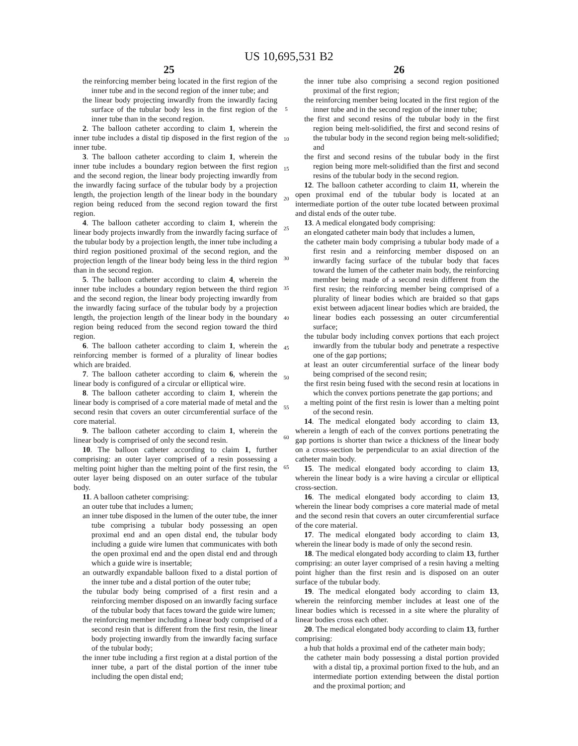US 10,695,531 B2
25 26
the reinforcing member being located in the first region of the inner tube and in the second region of the inner tube; and
the linear body projecting inwardly from the inwardly facing surface of the tubular body less in the first region of the inner tube than in the second region.
2. The balloon catheter according to claim 1, wherein the inner tube includes a distal tip disposed in the first region of the inner tube.
3. The balloon catheter according to claim 1, wherein the inner tube includes a boundary region between the first region and the second region, the linear body projecting inwardly from the inwardly facing surface of the tubular body by a projection length, the projection length of the linear body in the boundary region being reduced from the second region toward the first region.
4. The balloon catheter according to claim 1, wherein the linear body projects inwardly from the inwardly facing surface of the tubular body by a projection length, the inner tube including a third region positioned proximal of the second region, and the projection length of the linear body being less in the third region than in the second region.
5. The balloon catheter according to claim 4, wherein the inner tube includes a boundary region between the third region and the second region, the linear body projecting inwardly from the inwardly facing surface of the tubular body by a projection length, the projection length of the linear body in the boundary region being reduced from the second region toward the third region.
6. The balloon catheter according to claim 1, wherein the reinforcing member is formed of a plurality of linear bodies which are braided.
7. The balloon catheter according to claim 6, wherein the linear body is configured of a circular or elliptical wire.
8. The balloon catheter according to claim 1, wherein the linear body is comprised of a core material made of metal and the second resin that covers an outer circumferential surface of the core material.
9. The balloon catheter according to claim 1, wherein the linear body is comprised of only the second resin.
10. The balloon catheter according to claim 1, further comprising: an outer layer comprised of a resin possessing a melting point higher than the melting point of the first resin, the outer layer being disposed on an outer surface of the tubular body.
11. A balloon catheter comprising:
an outer tube that includes a lumen;
an inner tube disposed in the lumen of the outer tube, the inner tube comprising a tubular body possessing an open proximal end and an open distal end, the tubular body including a guide wire lumen that communicates with both the open proximal end and the open distal end and through which a guide wire is insertable;
an outwardly expandable balloon fixed to a distal portion of the inner tube and a distal portion of the outer tube;
the tubular body being comprised of a first resin and a reinforcing member disposed on an inwardly facing surface of the tubular body that faces toward the guide wire lumen;
the reinforcing member including a linear body comprised of a second resin that is different from the first resin, the linear body projecting inwardly from the inwardly facing surface of the tubular body;
the inner tube including a first region at a distal portion of the inner tube, a part of the distal portion of the inner tube including the open distal end;
5
10
15
20
25
30
35
40
45
50
55
60
65
the inner tube also comprising a second region positioned proximal of the first region;
the reinforcing member being located in the first region of the inner tube and in the second region of the inner tube;
the first and second resins of the tubular body in the first region being melt-solidified, the first and second resins of the tubular body in the second region being melt-solidified; and
the first and second resins of the tubular body in the first region being more melt-solidified than the first and second resins of the tubular body in the second region.
12. The balloon catheter according to claim 11, wherein the open proximal end of the tubular body is located at an intermediate portion of the outer tube located between proximal and distal ends of the outer tube.
13. A medical elongated body comprising:
an elongated catheter main body that includes a lumen,
the catheter main body comprising a tubular body made of a first resin and a reinforcing member disposed on an inwardly facing surface of the tubular body that faces toward the lumen of the catheter main body, the reinforcing member being made of a second resin different from the first resin; the reinforcing member being comprised of a plurality of linear bodies which are braided so that gaps exist between adjacent linear bodies which are braided, the linear bodies each possessing an outer circumferential surface;
the tubular body including convex portions that each project inwardly from the tubular body and penetrate a respective one of the gap portions;
at least an outer circumferential surface of the linear body being comprised of the second resin;
the first resin being fused with the second resin at locations in which the convex portions penetrate the gap portions; and
a melting point of the first resin is lower than a melting point of the second resin.
14. The medical elongated body according to claim 13, wherein a length of each of the convex portions penetrating the gap portions is shorter than twice a thickness of the linear body on a cross-section be perpendicular to an axial direction of the catheter main body.
15. The medical elongated body according to claim 13, wherein the linear body is a wire having a circular or elliptical cross-section.
16. The medical elongated body according to claim 13, wherein the linear body comprises a core material made of metal and the second resin that covers an outer circumferential surface of the core material.
17. The medical elongated body according to claim 13, wherein the linear body is made of only the second resin.
18. The medical elongated body according to claim 13, further comprising: an outer layer comprised of a resin having a melting point higher than the first resin and is disposed on an outer surface of the tubular body.
19. The medical elongated body according to claim 13, wherein the reinforcing member includes at least one of the linear bodies which is recessed in a site where the plurality of linear bodies cross each other.
20. The medical elongated body according to claim 13, further comprising:
a hub that holds a proximal end of the catheter main body;
the catheter main body possessing a distal portion provided with a distal tip, a proximal portion fixed to the hub, and an intermediate portion extending between the distal portion and the proximal portion; and